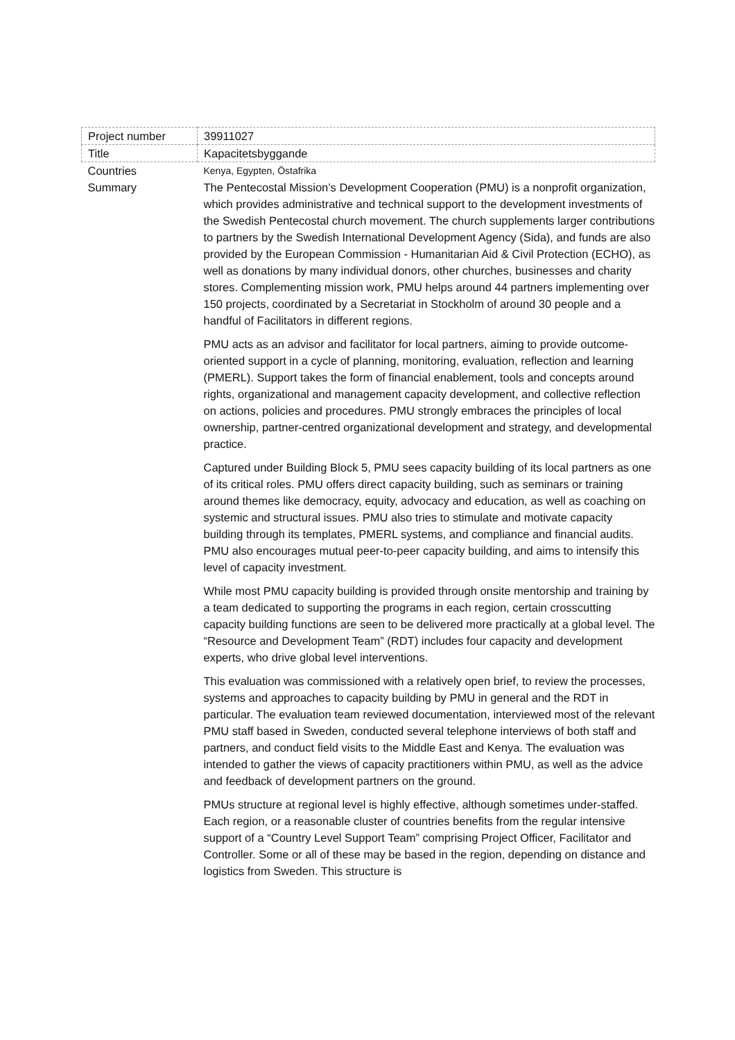| Project number | 39911027 |
| Title | Kapacitetsbyggande |
| Countries | Kenya, Egypten, Östafrika |
| Summary | The Pentecostal Mission’s Development Cooperation (PMU) is a nonprofit organization, which provides administrative and technical support to the development investments of the Swedish Pentecostal church movement. The church supplements larger contributions to partners by the Swedish International Development Agency (Sida), and funds are also provided by the European Commission - Humanitarian Aid & Civil Protection (ECHO), as well as donations by many individual donors, other churches, businesses and charity stores. Complementing mission work, PMU helps around 44 partners implementing over 150 projects, coordinated by a Secretariat in Stockholm of around 30 people and a handful of Facilitators in different regions. PMU acts as an advisor and facilitator for local partners, aiming to provide outcome-oriented support in a cycle of planning, monitoring, evaluation, reflection and learning (PMERL). Support takes the form of financial enablement, tools and concepts around rights, organizational and management capacity development, and collective reflection on actions, policies and procedures. PMU strongly embraces the principles of local ownership, partner-centred organizational development and strategy, and developmental practice. Captured under Building Block 5, PMU sees capacity building of its local partners as one of its critical roles. PMU offers direct capacity building, such as seminars or training around themes like democracy, equity, advocacy and education, as well as coaching on systemic and structural issues. PMU also tries to stimulate and motivate capacity building through its templates, PMERL systems, and compliance and financial audits. PMU also encourages mutual peer-to-peer capacity building, and aims to intensify this level of capacity investment. While most PMU capacity building is provided through onsite mentorship and training by a team dedicated to supporting the programs in each region, certain crosscutting capacity building functions are seen to be delivered more practically at a global level. The “Resource and Development Team” (RDT) includes four capacity and development experts, who drive global level interventions. This evaluation was commissioned with a relatively open brief, to review the processes, systems and approaches to capacity building by PMU in general and the RDT in particular. The evaluation team reviewed documentation, interviewed most of the relevant PMU staff based in Sweden, conducted several telephone interviews of both staff and partners, and conduct field visits to the Middle East and Kenya. The evaluation was intended to gather the views of capacity practitioners within PMU, as well as the advice and feedback of development partners on the ground. PMUs structure at regional level is highly effective, although sometimes under-staffed. Each region, or a reasonable cluster of countries benefits from the regular intensive support of a “Country Level Support Team” comprising Project Officer, Facilitator and Controller. Some or all of these may be based in the region, depending on distance and logistics from Sweden. This structure is |